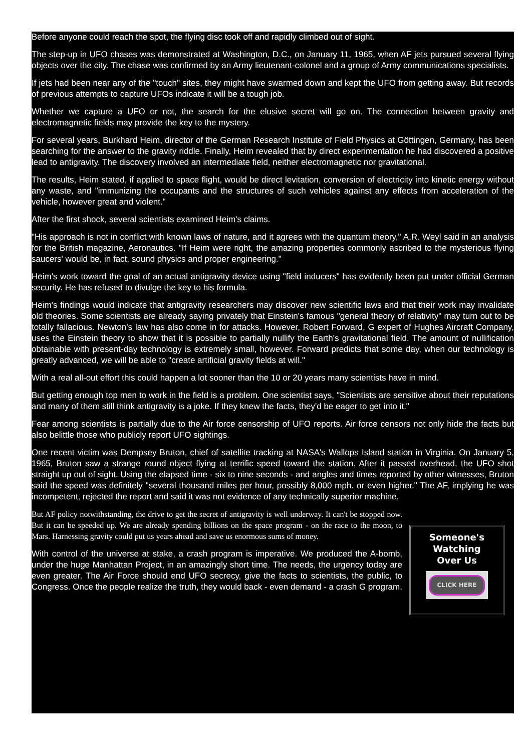Before anyone could reach the spot, the flying disc took off and rapidly climbed out of sight.
The step-up in UFO chases was demonstrated at Washington, D.C., on January 11, 1965, when AF jets pursued several flying objects over the city. The chase was confirmed by an Army lieutenant-colonel and a group of Army communications specialists.
If jets had been near any of the "touch" sites, they might have swarmed down and kept the UFO from getting away. But records of previous attempts to capture UFOs indicate it will be a tough job.
Whether we capture a UFO or not, the search for the elusive secret will go on. The connection between gravity and electromagnetic fields may provide the key to the mystery.
For several years, Burkhard Heim, director of the German Research Institute of Field Physics at Göttingen, Germany, has been searching for the answer to the gravity riddle. Finally, Heim revealed that by direct experimentation he had discovered a positive lead to antigravity. The discovery involved an intermediate field, neither electromagnetic nor gravitational.
The results, Heim stated, if applied to space flight, would be direct levitation, conversion of electricity into kinetic energy without any waste, and "immunizing the occupants and the structures of such vehicles against any effects from acceleration of the vehicle, however great and violent."
After the first shock, several scientists examined Heim's claims.
"His approach is not in conflict with known laws of nature, and it agrees with the quantum theory," A.R. Weyl said in an analysis for the British magazine, Aeronautics. "If Heim were right, the amazing properties commonly ascribed to the mysterious flying saucers' would be, in fact, sound physics and proper engineering."
Heim's work toward the goal of an actual antigravity device using "field inducers" has evidently been put under official German security. He has refused to divulge the key to his formula.
Heim's findings would indicate that antigravity researchers may discover new scientific laws and that their work may invalidate old theories. Some scientists are already saying privately that Einstein's famous "general theory of relativity" may turn out to be totally fallacious. Newton's law has also come in for attacks. However, Robert Forward, G expert of Hughes Aircraft Company, uses the Einstein theory to show that it is possible to partially nullify the Earth's gravitational field. The amount of nullification obtainable with present-day technology is extremely small, however. Forward predicts that some day, when our technology is greatly advanced, we will be able to "create artificial gravity fields at will."
With a real all-out effort this could happen a lot sooner than the 10 or 20 years many scientists have in mind.
But getting enough top men to work in the field is a problem. One scientist says, "Scientists are sensitive about their reputations and many of them still think antigravity is a joke. If they knew the facts, they'd be eager to get into it."
Fear among scientists is partially due to the Air force censorship of UFO reports. Air force censors not only hide the facts but also belittle those who publicly report UFO sightings.
One recent victim was Dempsey Bruton, chief of satellite tracking at NASA's Wallops Island station in Virginia. On January 5, 1965, Bruton saw a strange round object flying at terrific speed toward the station. After it passed overhead, the UFO shot straight up out of sight. Using the elapsed time - six to nine seconds - and angles and times reported by other witnesses, Bruton said the speed was definitely "several thousand miles per hour, possibly 8,000 mph. or even higher." The AF, implying he was incompetent, rejected the report and said it was not evidence of any technically superior machine.
But AF policy notwithstanding, the drive to get the secret of antigravity is well underway. It can't be stopped now. But it can be speeded up. We are already spending billions on the space program - on the race to the moon, to Mars. Harnessing gravity could put us years ahead and save us enormous sums of money.
With control of the universe at stake, a crash program is imperative. We produced the A-bomb, under the huge Manhattan Project, in an amazingly short time. The needs, the urgency today are even greater. The Air Force should end UFO secrecy, give the facts to scientists, the public, to Congress. Once the people realize the truth, they would back - even demand - a crash G program.
Someone's
Watching
Over Us
CLICK HERE